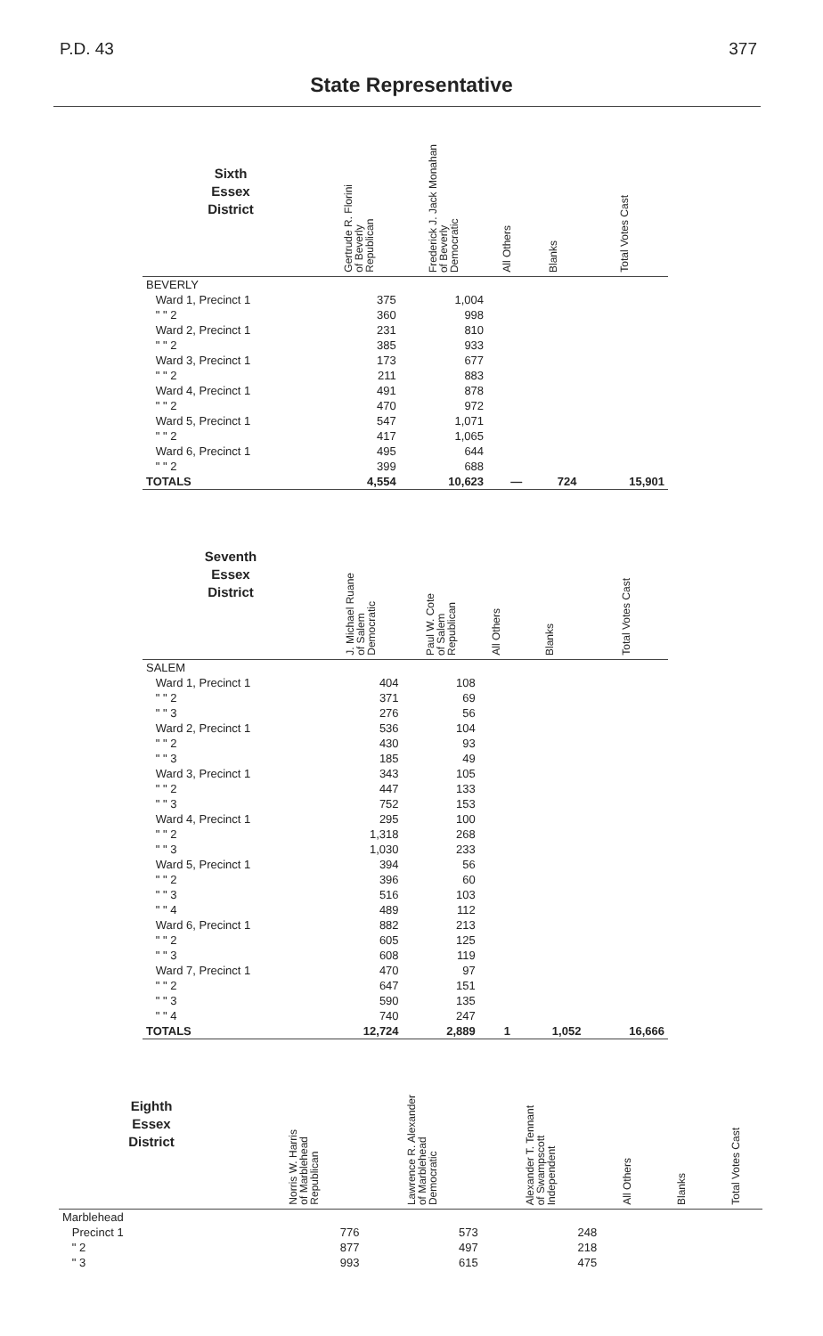P.D. 43 377
State Representative
| Sixth Essex District | Gertrude R. Florini of Beverly Republican | Frederick J. Jack Monahan of Beverly Democratic | All Others | Blanks | Total Votes Cast |
| --- | --- | --- | --- | --- | --- |
| BEVERLY | | | | | |
| Ward 1, Precinct 1 | 375 | 1,004 | | | |
| " " 2 | 360 | 998 | | | |
| Ward 2, Precinct 1 | 231 | 810 | | | |
| " " 2 | 385 | 933 | | | |
| Ward 3, Precinct 1 | 173 | 677 | | | |
| " " 2 | 211 | 883 | | | |
| Ward 4, Precinct 1 | 491 | 878 | | | |
| " " 2 | 470 | 972 | | | |
| Ward 5, Precinct 1 | 547 | 1,071 | | | |
| " " 2 | 417 | 1,065 | | | |
| Ward 6, Precinct 1 | 495 | 644 | | | |
| " " 2 | 399 | 688 | | | |
| TOTALS | 4,554 | 10,623 | — | 724 | 15,901 |
| Seventh Essex District | J. Michael Ruane of Salem Democratic | Paul W. Cote of Salem Republican | All Others | Blanks | Total Votes Cast |
| --- | --- | --- | --- | --- | --- |
| SALEM | | | | | |
| Ward 1, Precinct 1 | 404 | 108 | | | |
| " " 2 | 371 | 69 | | | |
| " " 3 | 276 | 56 | | | |
| Ward 2, Precinct 1 | 536 | 104 | | | |
| " " 2 | 430 | 93 | | | |
| " " 3 | 185 | 49 | | | |
| Ward 3, Precinct 1 | 343 | 105 | | | |
| " " 2 | 447 | 133 | | | |
| " " 3 | 752 | 153 | | | |
| Ward 4, Precinct 1 | 295 | 100 | | | |
| " " 2 | 1,318 | 268 | | | |
| " " 3 | 1,030 | 233 | | | |
| Ward 5, Precinct 1 | 394 | 56 | | | |
| " " 2 | 396 | 60 | | | |
| " " 3 | 516 | 103 | | | |
| " " 4 | 489 | 112 | | | |
| Ward 6, Precinct 1 | 882 | 213 | | | |
| " " 2 | 605 | 125 | | | |
| " " 3 | 608 | 119 | | | |
| Ward 7, Precinct 1 | 470 | 97 | | | |
| " " 2 | 647 | 151 | | | |
| " " 3 | 590 | 135 | | | |
| " " 4 | 740 | 247 | | | |
| TOTALS | 12,724 | 2,889 | 1 | 1,052 | 16,666 |
| Eighth Essex District | Norris W. Harris of Marblehead Republican | Lawrence R. Alexander of Marblehead Democratic | Alexander T. Tennant of Swampscott Independent | All Others | Blanks | Total Votes Cast |
| --- | --- | --- | --- | --- | --- | --- |
| Marblehead | | | | | | |
| Precinct 1 | 776 | 573 | 248 | | | |
| " 2 | 877 | 497 | 218 | | | |
| " 3 | 993 | 615 | 475 | | | |